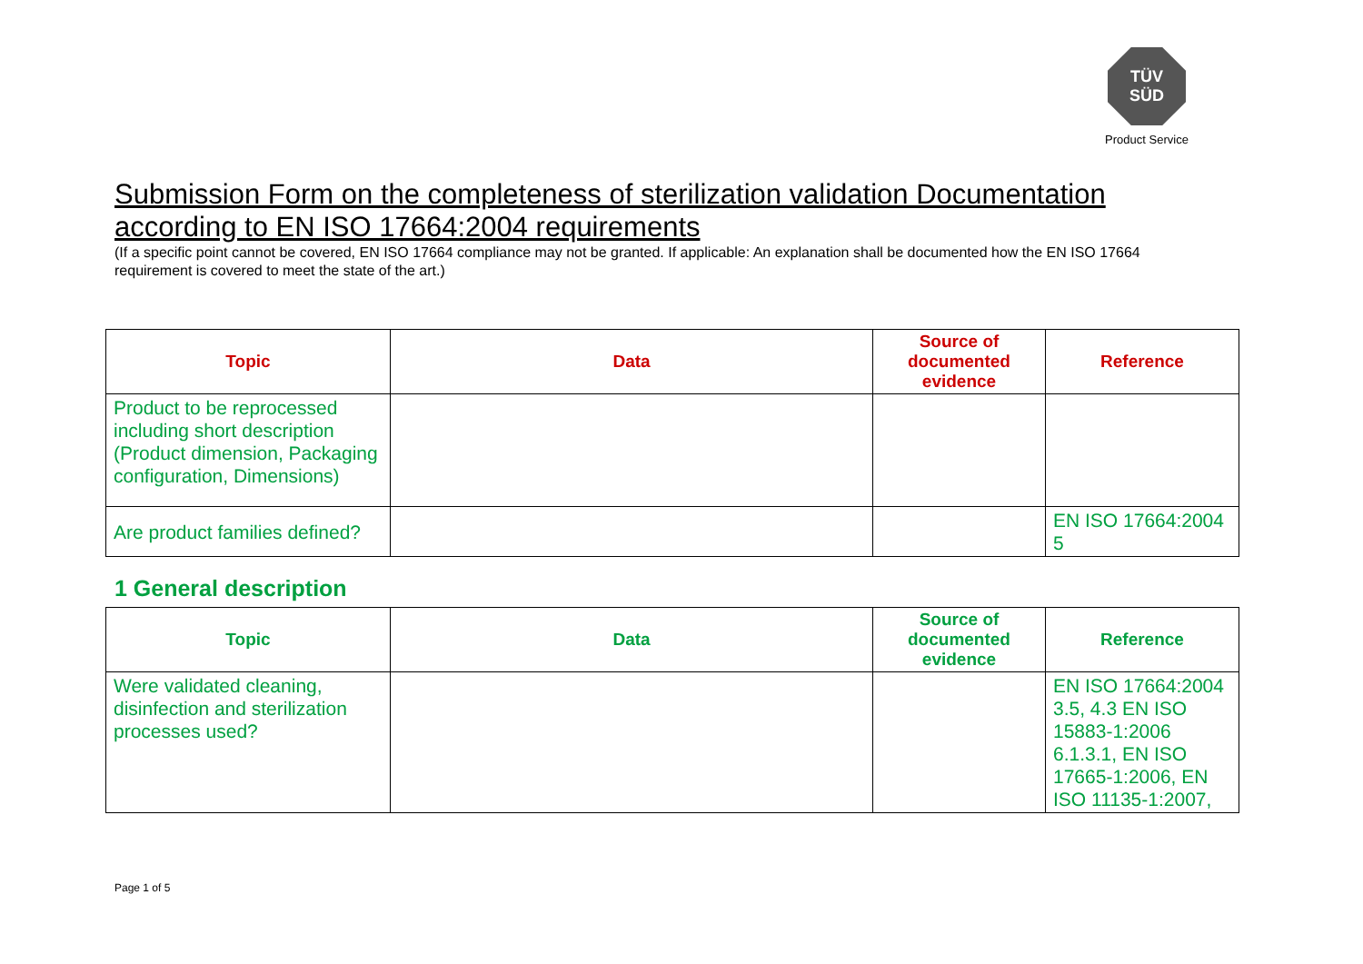TÜV
SÜD
Product Service
Submission Form on the completeness of sterilization validation Documentation according to EN ISO 17664:2004 requirements
(If a specific point cannot be covered, EN ISO 17664 compliance may not be granted. If applicable: An explanation shall be documented how the EN ISO 17664 requirement is covered to meet the state of the art.)
| Topic | Data | Source of documented evidence | Reference |
| --- | --- | --- | --- |
| Product to be reprocessed including short description (Product dimension, Packaging configuration, Dimensions) | | | |
| Are product families defined? | | | EN ISO 17664:2004 5 |
1 General description
| Topic | Data | Source of documented evidence | Reference |
| --- | --- | --- | --- |
| Were validated cleaning, disinfection and sterilization processes used? | | | EN ISO 17664:2004 3.5, 4.3 EN ISO 15883-1:2006 6.1.3.1, EN ISO 17665-1:2006, EN ISO 11135-1:2007, |
Page 1 of 5